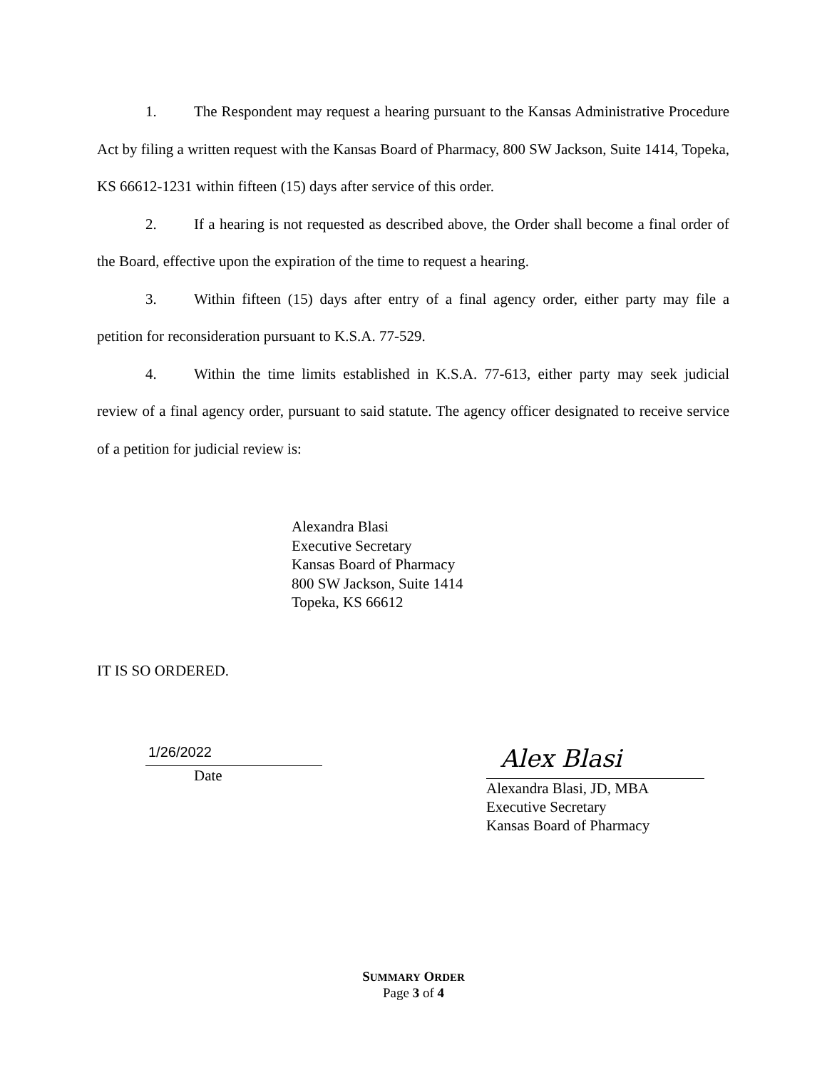1. The Respondent may request a hearing pursuant to the Kansas Administrative Procedure Act by filing a written request with the Kansas Board of Pharmacy, 800 SW Jackson, Suite 1414, Topeka, KS 66612-1231 within fifteen (15) days after service of this order.
2. If a hearing is not requested as described above, the Order shall become a final order of the Board, effective upon the expiration of the time to request a hearing.
3. Within fifteen (15) days after entry of a final agency order, either party may file a petition for reconsideration pursuant to K.S.A. 77-529.
4. Within the time limits established in K.S.A. 77-613, either party may seek judicial review of a final agency order, pursuant to said statute. The agency officer designated to receive service of a petition for judicial review is:
Alexandra Blasi
Executive Secretary
Kansas Board of Pharmacy
800 SW Jackson, Suite 1414
Topeka, KS 66612
IT IS SO ORDERED.
1/26/2022
Date
Alex Blasi
Alexandra Blasi, JD, MBA
Executive Secretary
Kansas Board of Pharmacy
SUMMARY ORDER
Page 3 of 4